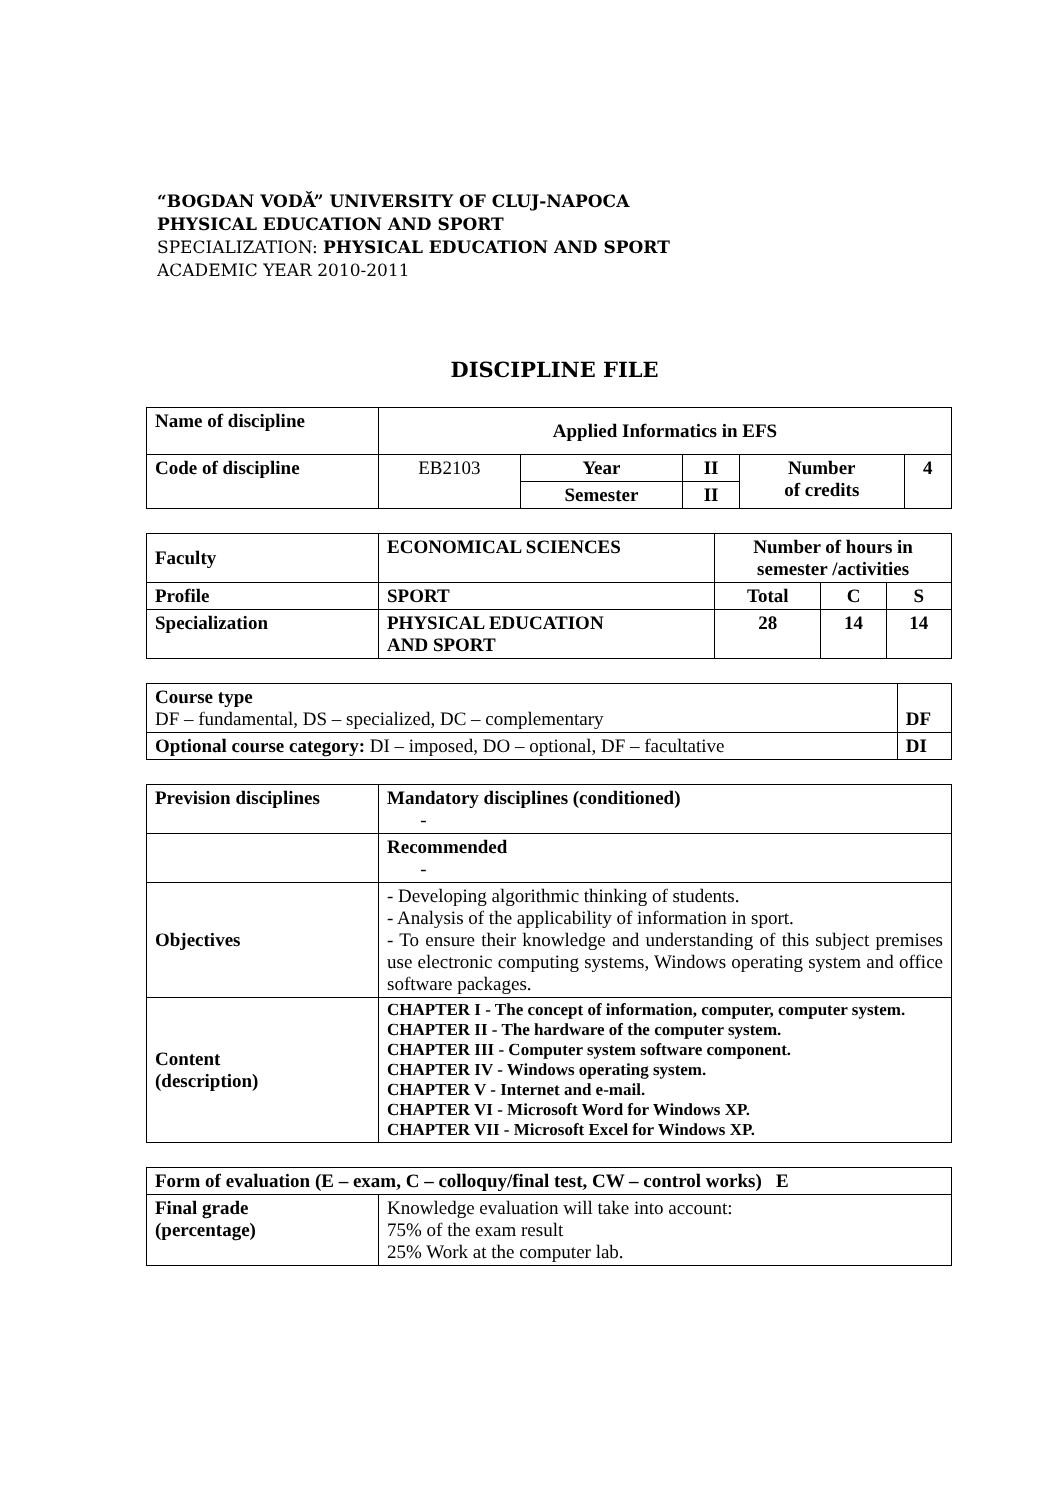“BOGDAN VODĂ” UNIVERSITY OF CLUJ-NAPOCA
PHYSICAL EDUCATION AND SPORT
SPECIALIZATION: PHYSICAL EDUCATION AND SPORT
ACADEMIC YEAR 2010-2011
DISCIPLINE FILE
| Name of discipline | Applied Informatics in EFS | | | | |
| --- | --- | --- | --- | --- | --- |
| Code of discipline | EB2103 | Year | II | Number of credits | 4 |
| | | Semester | II | | |
| Faculty | ECONOMICAL SCIENCES | Number of hours in semester /activities | | |
| --- | --- | --- | --- | --- |
| Profile | SPORT | Total | C | S |
| Specialization | PHYSICAL EDUCATION AND SPORT | 28 | 14 | 14 |
| Course type DF – fundamental, DS – specialized, DC – complementary | DF |
| Optional course category: DI – imposed, DO – optional, DF – facultative | DI |
| Prevision disciplines | Mandatory disciplines (conditioned) - |
| | Recommended - |
| Objectives | - Developing algorithmic thinking of students. - Analysis of the applicability of information in sport. - To ensure their knowledge and understanding of this subject premises use electronic computing systems, Windows operating system and office software packages. |
| Content (description) | CHAPTER I - The concept of information, computer, computer system. CHAPTER II - The hardware of the computer system. CHAPTER III - Computer system software component. CHAPTER IV - Windows operating system. CHAPTER V - Internet and e-mail. CHAPTER VI - Microsoft Word for Windows XP. CHAPTER VII - Microsoft Excel for Windows XP. |
| Form of evaluation (E – exam, C – colloquy/final test, CW – control works) E | |
| --- | --- |
| Final grade (percentage) | Knowledge evaluation will take into account: 75% of the exam result 25% Work at the computer lab. |